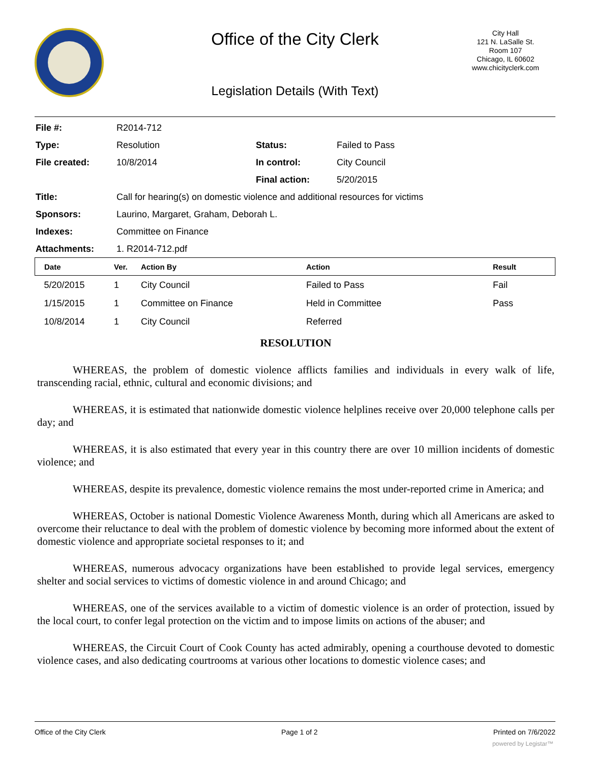City Hall
121 N. LaSalle St.
Room 107
Chicago, IL 60602
www.chicityclerk.com
Office of the City Clerk
Legislation Details (With Text)
| File #: | R2014-712 | | |
| Type: | Resolution | Status: | Failed to Pass |
| File created: | 10/8/2014 | In control: | City Council |
| | | Final action: | 5/20/2015 |
| Title: | Call for hearing(s) on domestic violence and additional resources for victims | | |
| Sponsors: | Laurino, Margaret, Graham, Deborah L. | | |
| Indexes: | Committee on Finance | | |
| Attachments: | 1. R2014-712.pdf | | |
| Date | Ver. | Action By | Action | Result |
| --- | --- | --- | --- | --- |
| 5/20/2015 | 1 | City Council | Failed to Pass | Fail |
| 1/15/2015 | 1 | Committee on Finance | Held in Committee | Pass |
| 10/8/2014 | 1 | City Council | Referred | |
RESOLUTION
WHEREAS, the problem of domestic violence afflicts families and individuals in every walk of life, transcending racial, ethnic, cultural and economic divisions; and
WHEREAS, it is estimated that nationwide domestic violence helplines receive over 20,000 telephone calls per day; and
WHEREAS, it is also estimated that every year in this country there are over 10 million incidents of domestic violence; and
WHEREAS, despite its prevalence, domestic violence remains the most under-reported crime in America; and
WHEREAS, October is national Domestic Violence Awareness Month, during which all Americans are asked to overcome their reluctance to deal with the problem of domestic violence by becoming more informed about the extent of domestic violence and appropriate societal responses to it; and
WHEREAS, numerous advocacy organizations have been established to provide legal services, emergency shelter and social services to victims of domestic violence in and around Chicago; and
WHEREAS, one of the services available to a victim of domestic violence is an order of protection, issued by the local court, to confer legal protection on the victim and to impose limits on actions of the abuser; and
WHEREAS, the Circuit Court of Cook County has acted admirably, opening a courthouse devoted to domestic violence cases, and also dedicating courtrooms at various other locations to domestic violence cases; and
Office of the City Clerk Page 1 of 2 Printed on 7/6/2022
powered by Legistar™